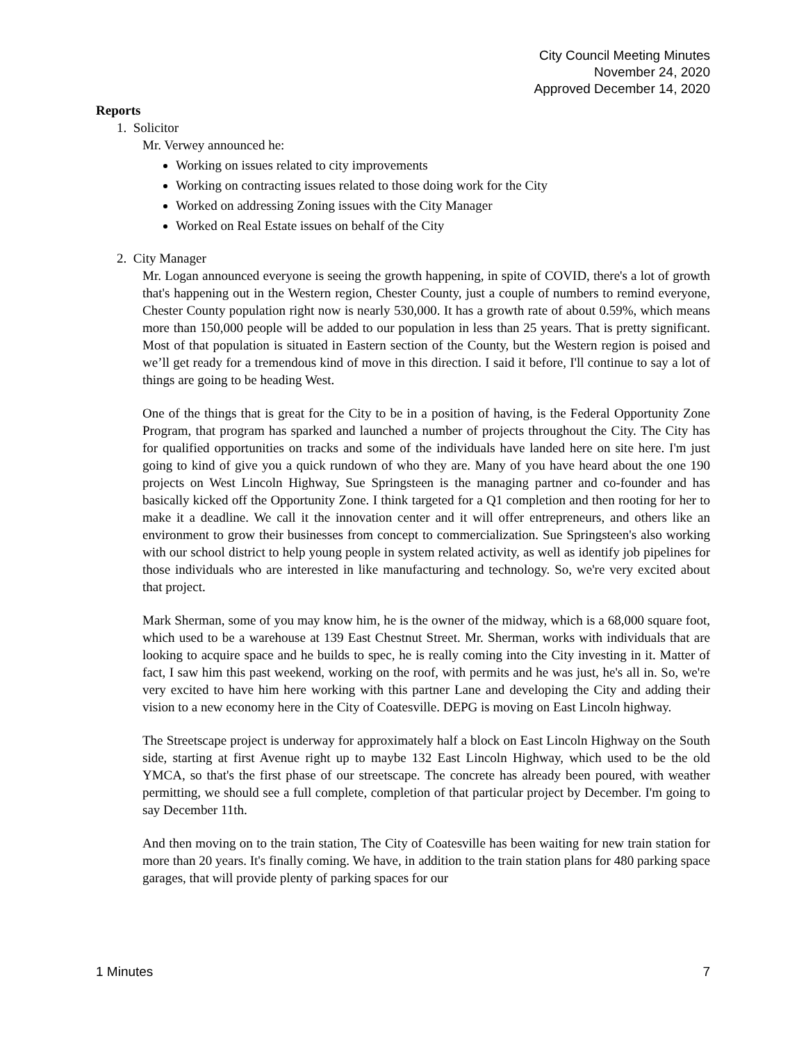City Council Meeting Minutes
November 24, 2020
Approved December 14, 2020
Reports
1. Solicitor
Mr. Verwey announced he:
Working on issues related to city improvements
Working on contracting issues related to those doing work for the City
Worked on addressing Zoning issues with the City Manager
Worked on Real Estate issues on behalf of the City
2. City Manager
Mr. Logan announced everyone is seeing the growth happening, in spite of COVID, there's a lot of growth that's happening out in the Western region, Chester County, just a couple of numbers to remind everyone, Chester County population right now is nearly 530,000. It has a growth rate of about 0.59%, which means more than 150,000 people will be added to our population in less than 25 years. That is pretty significant. Most of that population is situated in Eastern section of the County, but the Western region is poised and we’ll get ready for a tremendous kind of move in this direction. I said it before, I'll continue to say a lot of things are going to be heading West.
One of the things that is great for the City to be in a position of having, is the Federal Opportunity Zone Program, that program has sparked and launched a number of projects throughout the City. The City has for qualified opportunities on tracks and some of the individuals have landed here on site here. I'm just going to kind of give you a quick rundown of who they are. Many of you have heard about the one 190 projects on West Lincoln Highway, Sue Springsteen is the managing partner and co-founder and has basically kicked off the Opportunity Zone. I think targeted for a Q1 completion and then rooting for her to make it a deadline. We call it the innovation center and it will offer entrepreneurs, and others like an environment to grow their businesses from concept to commercialization. Sue Springsteen's also working with our school district to help young people in system related activity, as well as identify job pipelines for those individuals who are interested in like manufacturing and technology. So, we're very excited about that project.
Mark Sherman, some of you may know him, he is the owner of the midway, which is a 68,000 square foot, which used to be a warehouse at 139 East Chestnut Street. Mr. Sherman, works with individuals that are looking to acquire space and he builds to spec, he is really coming into the City investing in it. Matter of fact, I saw him this past weekend, working on the roof, with permits and he was just, he's all in. So, we're very excited to have him here working with this partner Lane and developing the City and adding their vision to a new economy here in the City of Coatesville. DEPG is moving on East Lincoln highway.
The Streetscape project is underway for approximately half a block on East Lincoln Highway on the South side, starting at first Avenue right up to maybe 132 East Lincoln Highway, which used to be the old YMCA, so that's the first phase of our streetscape. The concrete has already been poured, with weather permitting, we should see a full complete, completion of that particular project by December. I'm going to say December 11th.
And then moving on to the train station, The City of Coatesville has been waiting for new train station for more than 20 years. It's finally coming. We have, in addition to the train station plans for 480 parking space garages, that will provide plenty of parking spaces for our
1 Minutes 7